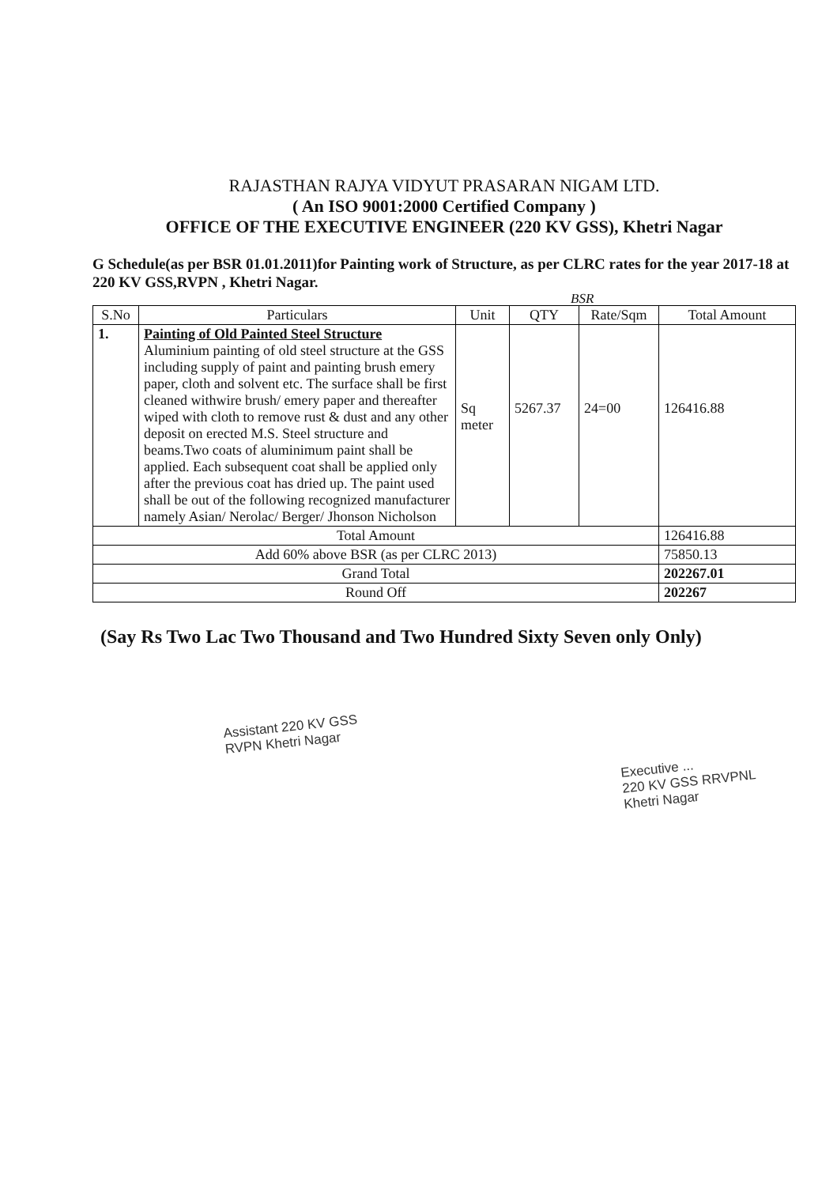RAJASTHAN RAJYA VIDYUT PRASARAN NIGAM LTD.
( An ISO 9001:2000 Certified Company )
OFFICE OF THE EXECUTIVE ENGINEER (220 KV GSS), Khetri Nagar
G Schedule(as per BSR 01.01.2011)for Painting work of Structure, as per CLRC rates for the year 2017-18 at 220 KV GSS,RVPN , Khetri Nagar.
BSR
| S.No | Particulars | Unit | QTY | Rate/Sqm | Total Amount |
| --- | --- | --- | --- | --- | --- |
| 1. | Painting of Old Painted Steel Structure Aluminium painting of old steel structure at the GSS including supply of paint and painting brush emery paper, cloth and solvent etc. The surface shall be first cleaned withwire brush/ emery paper and thereafter wiped with cloth to remove rust & dust and any other deposit on erected M.S. Steel structure and beams.Two coats of aluminimum paint shall be applied. Each subsequent coat shall be applied only after the previous coat has dried up. The paint used shall be out of the following recognized manufacturer namely Asian/ Nerolac/ Berger/ Jhonson Nicholson | Sq meter | 5267.37 | 24=00 | 126416.88 |
| Total Amount | | | | | 126416.88 |
| Add 60% above BSR (as per CLRC 2013) | | | | | 75850.13 |
| Grand Total | | | | | 202267.01 |
| Round Off | | | | | 202267 |
(Say Rs Two Lac Two Thousand and Two Hundred Sixty Seven only Only)
Assistant 220 KV GSS
RVPN Khetri Nagar
Executive ...
220 KV GSS RRVPNL
Khetri Nagar